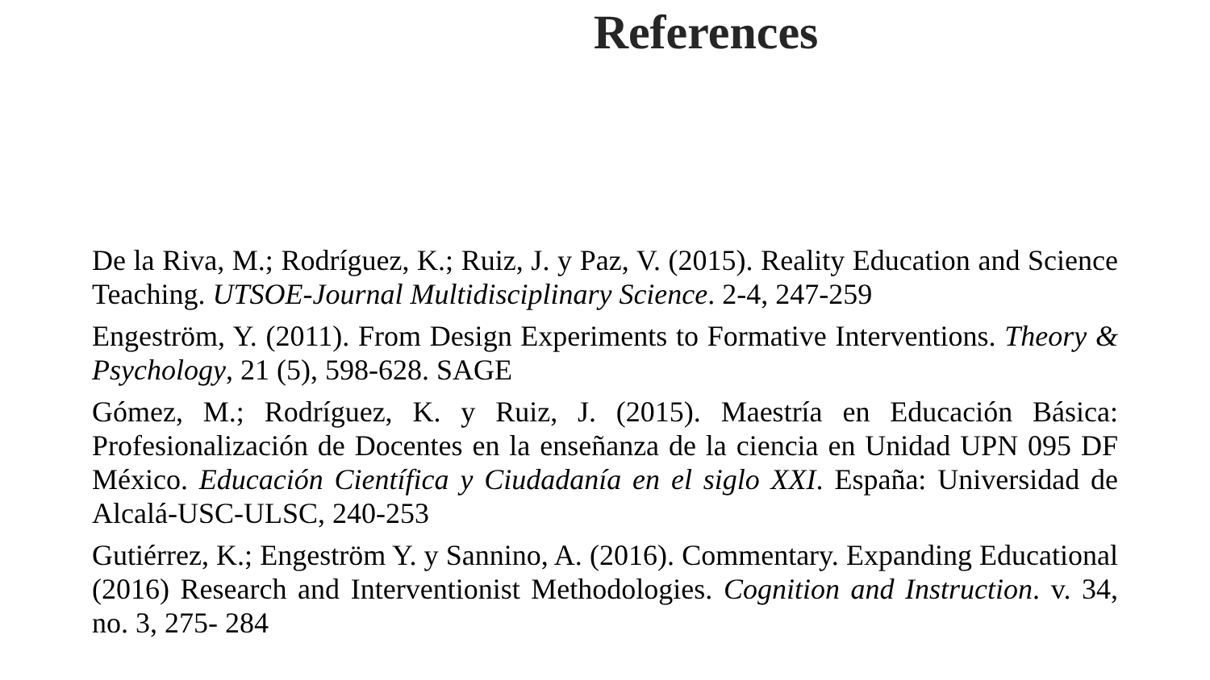References
De la Riva, M.; Rodríguez, K.; Ruiz, J. y Paz, V. (2015). Reality Education and Science Teaching. UTSOE-Journal Multidisciplinary Science. 2-4, 247-259
Engeström, Y. (2011). From Design Experiments to Formative Interventions. Theory & Psychology, 21 (5), 598-628. SAGE
Gómez, M.; Rodríguez, K. y Ruiz, J. (2015). Maestría en Educación Básica: Profesionalización de Docentes en la enseñanza de la ciencia en Unidad UPN 095 DF México. Educación Científica y Ciudadanía en el siglo XXI. España: Universidad de Alcalá-USC-ULSC, 240-253
Gutiérrez, K.; Engeström Y. y Sannino, A. (2016). Commentary. Expanding Educational (2016) Research and Interventionist Methodologies. Cognition and Instruction. v. 34, no. 3, 275- 284